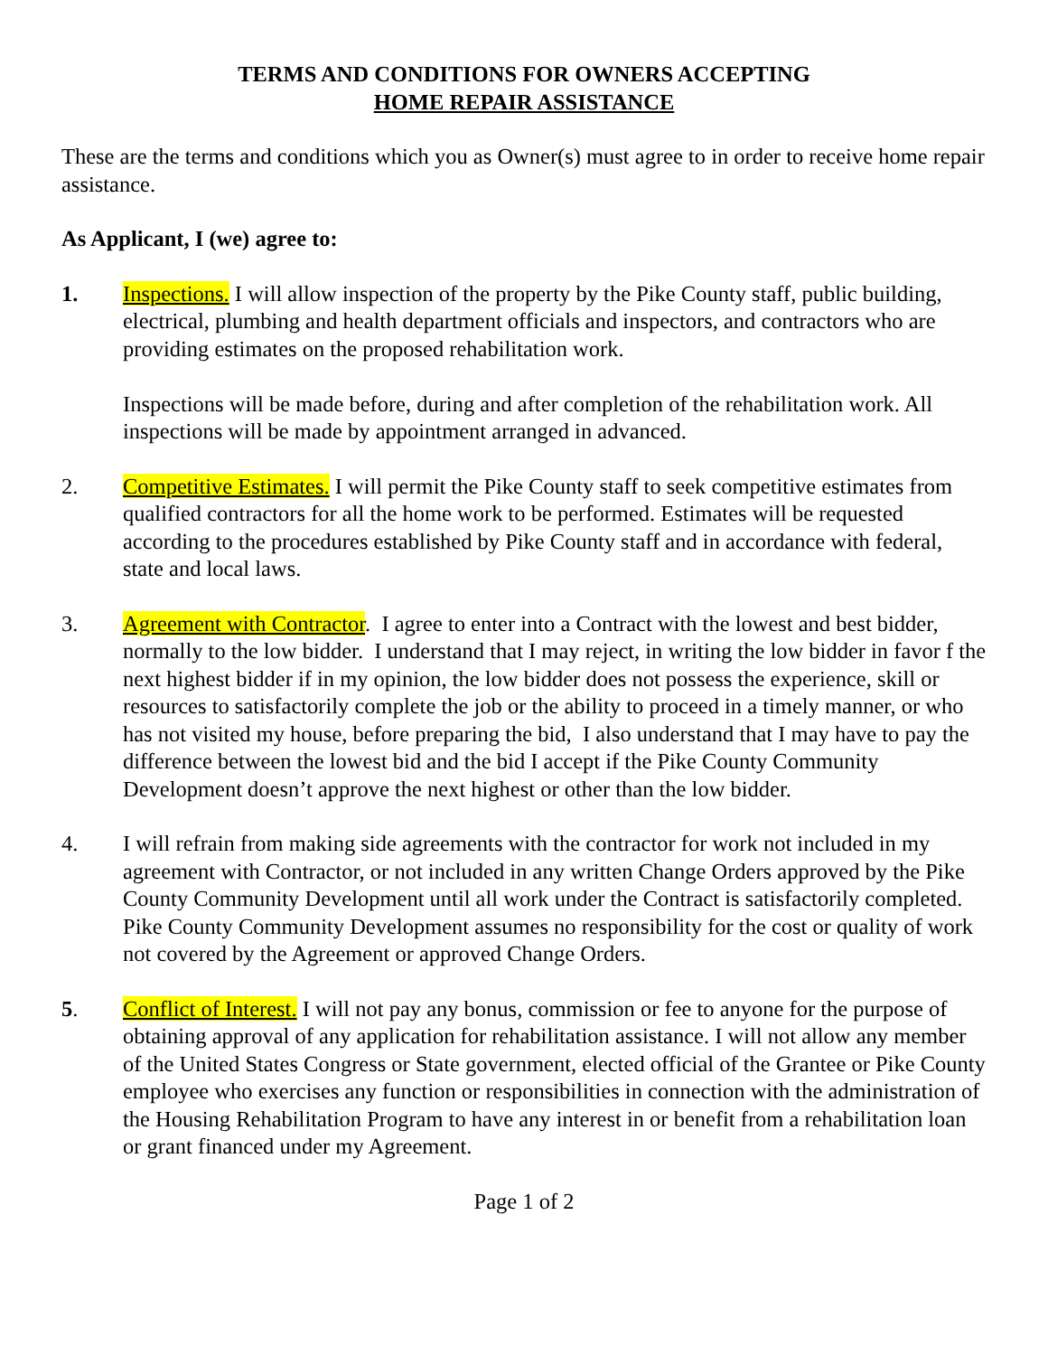TERMS AND CONDITIONS FOR OWNERS ACCEPTING
HOME REPAIR ASSISTANCE
These are the terms and conditions which you as Owner(s) must agree to in order to receive home repair assistance.
As Applicant, I (we) agree to:
1. Inspections. I will allow inspection of the property by the Pike County staff, public building, electrical, plumbing and health department officials and inspectors, and contractors who are providing estimates on the proposed rehabilitation work.
Inspections will be made before, during and after completion of the rehabilitation work. All inspections will be made by appointment arranged in advanced.
2. Competitive Estimates. I will permit the Pike County staff to seek competitive estimates from qualified contractors for all the home work to be performed. Estimates will be requested according to the procedures established by Pike County staff and in accordance with federal, state and local laws.
3. Agreement with Contractor. I agree to enter into a Contract with the lowest and best bidder, normally to the low bidder. I understand that I may reject, in writing the low bidder in favor f the next highest bidder if in my opinion, the low bidder does not possess the experience, skill or resources to satisfactorily complete the job or the ability to proceed in a timely manner, or who has not visited my house, before preparing the bid, I also understand that I may have to pay the difference between the lowest bid and the bid I accept if the Pike County Community Development doesn’t approve the next highest or other than the low bidder.
4. I will refrain from making side agreements with the contractor for work not included in my agreement with Contractor, or not included in any written Change Orders approved by the Pike County Community Development until all work under the Contract is satisfactorily completed. Pike County Community Development assumes no responsibility for the cost or quality of work not covered by the Agreement or approved Change Orders.
5. Conflict of Interest. I will not pay any bonus, commission or fee to anyone for the purpose of obtaining approval of any application for rehabilitation assistance. I will not allow any member of the United States Congress or State government, elected official of the Grantee or Pike County employee who exercises any function or responsibilities in connection with the administration of the Housing Rehabilitation Program to have any interest in or benefit from a rehabilitation loan or grant financed under my Agreement.
Page 1 of 2